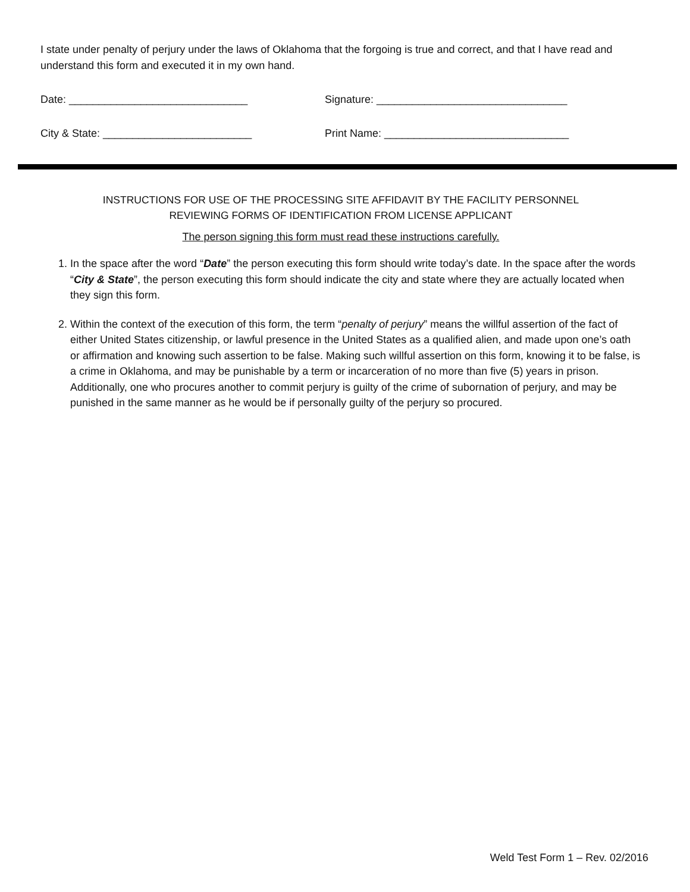I state under penalty of perjury under the laws of Oklahoma that the forgoing is true and correct, and that I have read and understand this form and executed it in my own hand.
Date: ______________________________ Signature: ________________________________
City & State: _________________________ Print Name: _______________________________
INSTRUCTIONS FOR USE OF THE PROCESSING SITE AFFIDAVIT BY THE FACILITY PERSONNEL
REVIEWING FORMS OF IDENTIFICATION FROM LICENSE APPLICANT
The person signing this form must read these instructions carefully.
1. In the space after the word “Date” the person executing this form should write today’s date. In the space after the words “City & State”, the person executing this form should indicate the city and state where they are actually located when they sign this form.
2. Within the context of the execution of this form, the term “penalty of perjury” means the willful assertion of the fact of either United States citizenship, or lawful presence in the United States as a qualified alien, and made upon one’s oath or affirmation and knowing such assertion to be false. Making such willful assertion on this form, knowing it to be false, is a crime in Oklahoma, and may be punishable by a term or incarceration of no more than five (5) years in prison. Additionally, one who procures another to commit perjury is guilty of the crime of subornation of perjury, and may be punished in the same manner as he would be if personally guilty of the perjury so procured.
Weld Test Form 1 – Rev. 02/2016